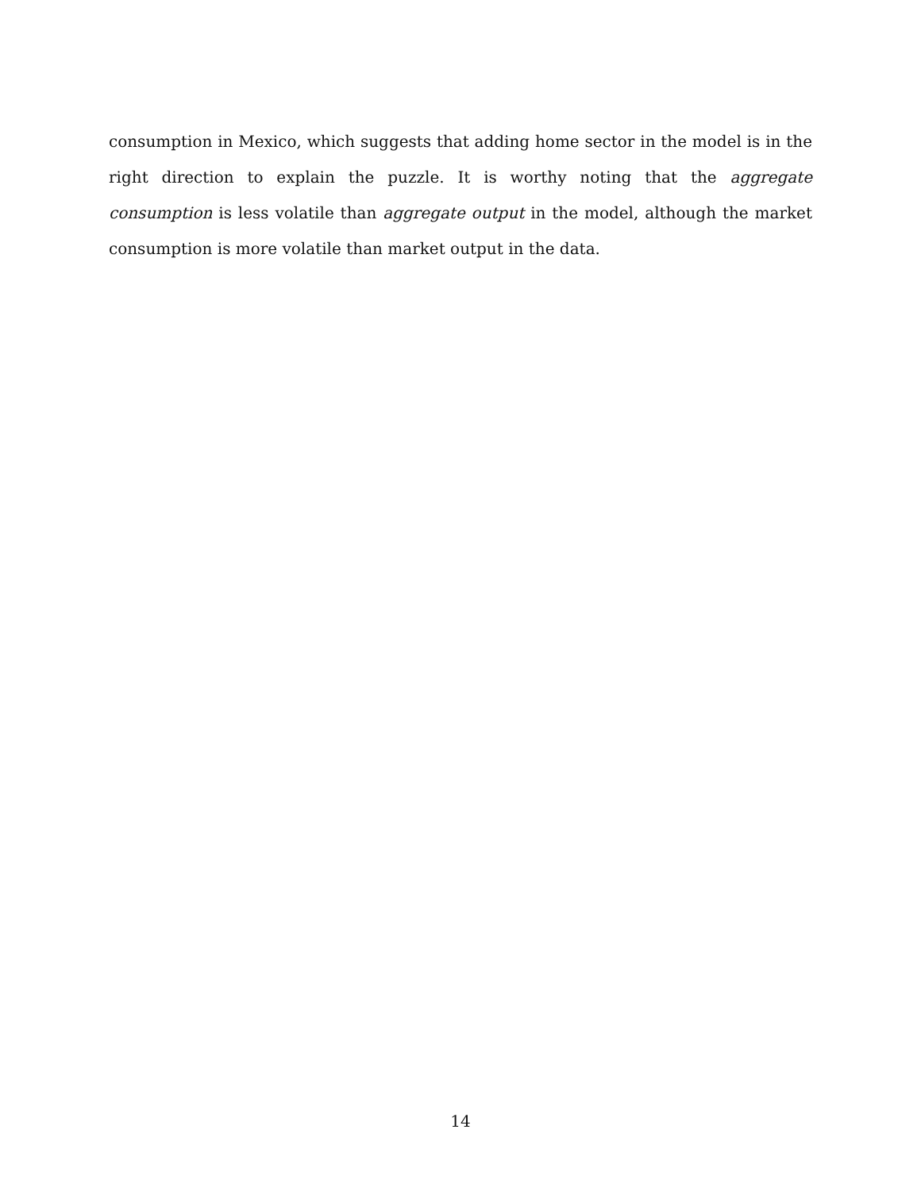consumption in Mexico, which suggests that adding home sector in the model is in the right direction to explain the puzzle. It is worthy noting that the aggregate consumption is less volatile than aggregate output in the model, although the market consumption is more volatile than market output in the data.
14